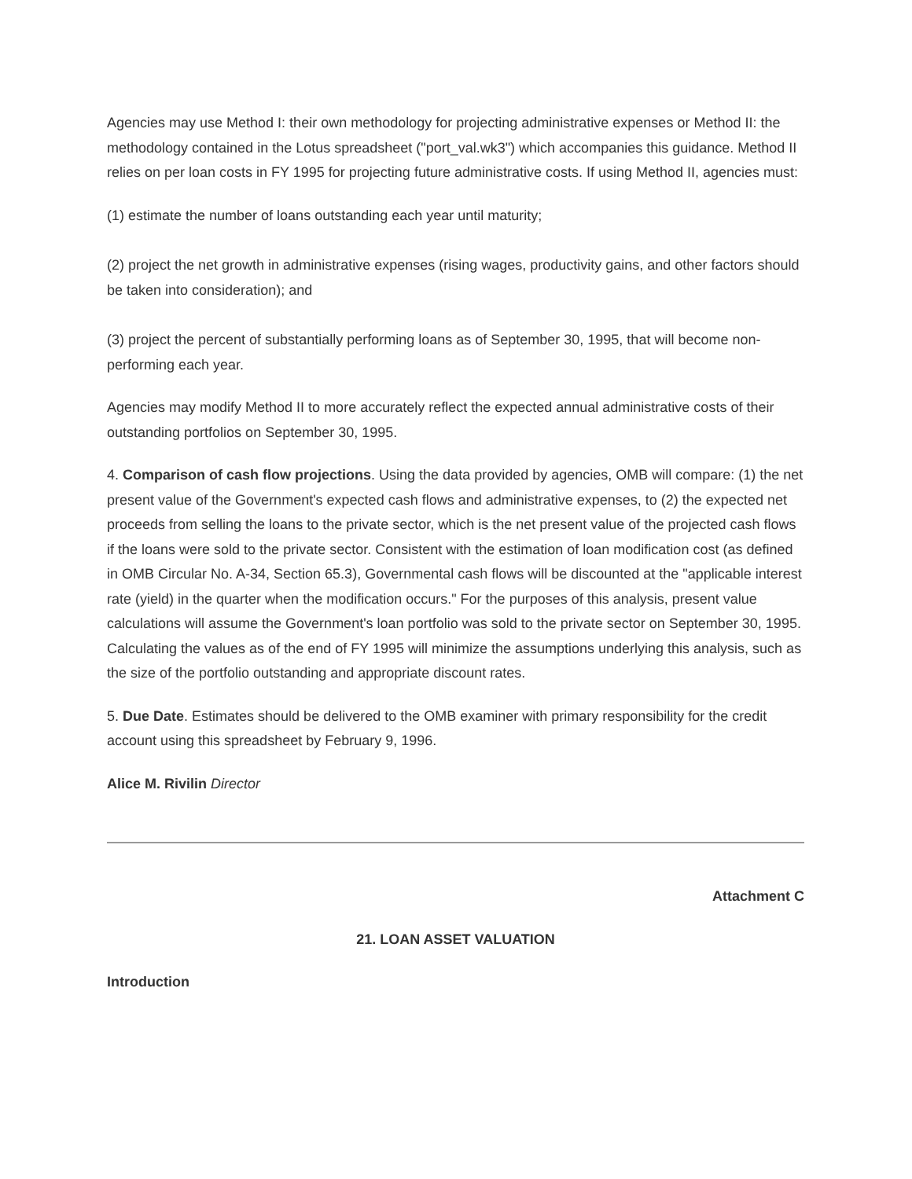Agencies may use Method I: their own methodology for projecting administrative expenses or Method II: the methodology contained in the Lotus spreadsheet ("port_val.wk3") which accompanies this guidance. Method II relies on per loan costs in FY 1995 for projecting future administrative costs. If using Method II, agencies must:
(1) estimate the number of loans outstanding each year until maturity;
(2) project the net growth in administrative expenses (rising wages, productivity gains, and other factors should be taken into consideration); and
(3) project the percent of substantially performing loans as of September 30, 1995, that will become non-performing each year.
Agencies may modify Method II to more accurately reflect the expected annual administrative costs of their outstanding portfolios on September 30, 1995.
4. Comparison of cash flow projections. Using the data provided by agencies, OMB will compare: (1) the net present value of the Government's expected cash flows and administrative expenses, to (2) the expected net proceeds from selling the loans to the private sector, which is the net present value of the projected cash flows if the loans were sold to the private sector. Consistent with the estimation of loan modification cost (as defined in OMB Circular No. A-34, Section 65.3), Governmental cash flows will be discounted at the "applicable interest rate (yield) in the quarter when the modification occurs." For the purposes of this analysis, present value calculations will assume the Government's loan portfolio was sold to the private sector on September 30, 1995. Calculating the values as of the end of FY 1995 will minimize the assumptions underlying this analysis, such as the size of the portfolio outstanding and appropriate discount rates.
5. Due Date. Estimates should be delivered to the OMB examiner with primary responsibility for the credit account using this spreadsheet by February 9, 1996.
Alice M. Rivilin Director
Attachment C
21. LOAN ASSET VALUATION
Introduction